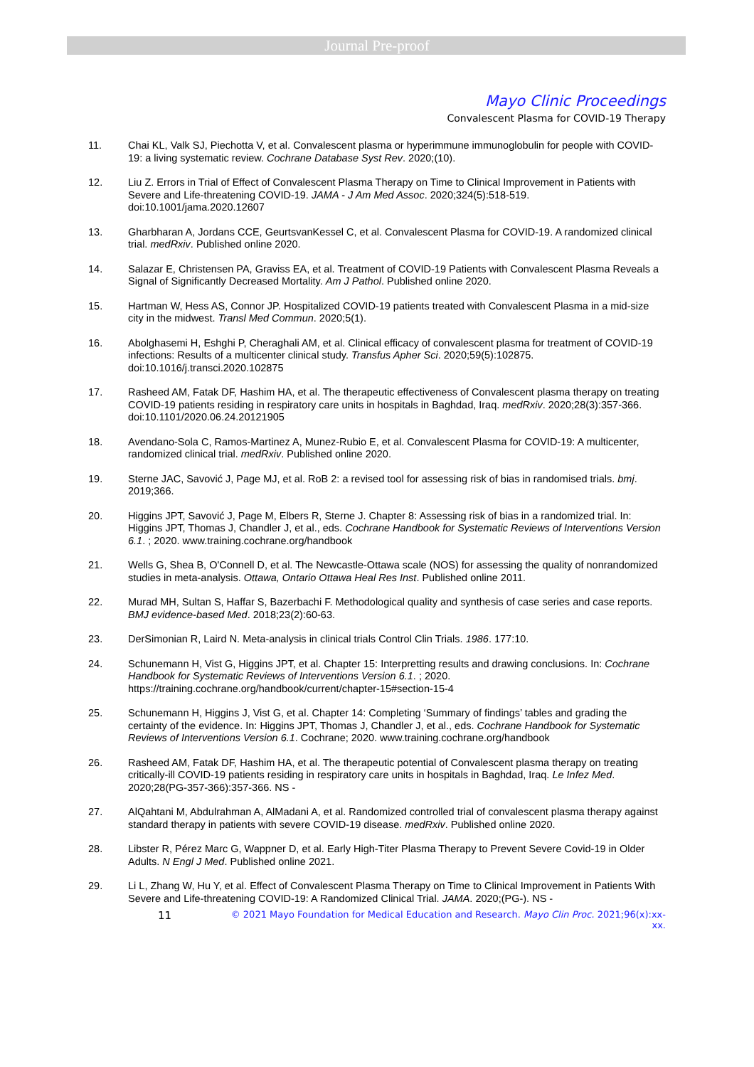Journal Pre-proof
Mayo Clinic Proceedings
Convalescent Plasma for COVID-19 Therapy
11. Chai KL, Valk SJ, Piechotta V, et al. Convalescent plasma or hyperimmune immunoglobulin for people with COVID-19: a living systematic review. Cochrane Database Syst Rev. 2020;(10).
12. Liu Z. Errors in Trial of Effect of Convalescent Plasma Therapy on Time to Clinical Improvement in Patients with Severe and Life-threatening COVID-19. JAMA - J Am Med Assoc. 2020;324(5):518-519. doi:10.1001/jama.2020.12607
13. Gharbharan A, Jordans CCE, GeurtsvanKessel C, et al. Convalescent Plasma for COVID-19. A randomized clinical trial. medRxiv. Published online 2020.
14. Salazar E, Christensen PA, Graviss EA, et al. Treatment of COVID-19 Patients with Convalescent Plasma Reveals a Signal of Significantly Decreased Mortality. Am J Pathol. Published online 2020.
15. Hartman W, Hess AS, Connor JP. Hospitalized COVID-19 patients treated with Convalescent Plasma in a mid-size city in the midwest. Transl Med Commun. 2020;5(1).
16. Abolghasemi H, Eshghi P, Cheraghali AM, et al. Clinical efficacy of convalescent plasma for treatment of COVID-19 infections: Results of a multicenter clinical study. Transfus Apher Sci. 2020;59(5):102875. doi:10.1016/j.transci.2020.102875
17. Rasheed AM, Fatak DF, Hashim HA, et al. The therapeutic effectiveness of Convalescent plasma therapy on treating COVID-19 patients residing in respiratory care units in hospitals in Baghdad, Iraq. medRxiv. 2020;28(3):357-366. doi:10.1101/2020.06.24.20121905
18. Avendano-Sola C, Ramos-Martinez A, Munez-Rubio E, et al. Convalescent Plasma for COVID-19: A multicenter, randomized clinical trial. medRxiv. Published online 2020.
19. Sterne JAC, Savović J, Page MJ, et al. RoB 2: a revised tool for assessing risk of bias in randomised trials. bmj. 2019;366.
20. Higgins JPT, Savović J, Page M, Elbers R, Sterne J. Chapter 8: Assessing risk of bias in a randomized trial. In: Higgins JPT, Thomas J, Chandler J, et al., eds. Cochrane Handbook for Systematic Reviews of Interventions Version 6.1. ; 2020. www.training.cochrane.org/handbook
21. Wells G, Shea B, O'Connell D, et al. The Newcastle-Ottawa scale (NOS) for assessing the quality of nonrandomized studies in meta-analysis. Ottawa, Ontario Ottawa Heal Res Inst. Published online 2011.
22. Murad MH, Sultan S, Haffar S, Bazerbachi F. Methodological quality and synthesis of case series and case reports. BMJ evidence-based Med. 2018;23(2):60-63.
23. DerSimonian R, Laird N. Meta-analysis in clinical trials Control Clin Trials. 1986. 177:10.
24. Schunemann H, Vist G, Higgins JPT, et al. Chapter 15: Interpretting results and drawing conclusions. In: Cochrane Handbook for Systematic Reviews of Interventions Version 6.1. ; 2020. https://training.cochrane.org/handbook/current/chapter-15#section-15-4
25. Schunemann H, Higgins J, Vist G, et al. Chapter 14: Completing ‘Summary of findings’ tables and grading the certainty of the evidence. In: Higgins JPT, Thomas J, Chandler J, et al., eds. Cochrane Handbook for Systematic Reviews of Interventions Version 6.1. Cochrane; 2020. www.training.cochrane.org/handbook
26. Rasheed AM, Fatak DF, Hashim HA, et al. The therapeutic potential of Convalescent plasma therapy on treating critically-ill COVID-19 patients residing in respiratory care units in hospitals in Baghdad, Iraq. Le Infez Med. 2020;28(PG-357-366):357-366. NS -
27. AlQahtani M, Abdulrahman A, AlMadani A, et al. Randomized controlled trial of convalescent plasma therapy against standard therapy in patients with severe COVID-19 disease. medRxiv. Published online 2020.
28. Libster R, Pérez Marc G, Wappner D, et al. Early High-Titer Plasma Therapy to Prevent Severe Covid-19 in Older Adults. N Engl J Med. Published online 2021.
29. Li L, Zhang W, Hu Y, et al. Effect of Convalescent Plasma Therapy on Time to Clinical Improvement in Patients With Severe and Life-threatening COVID-19: A Randomized Clinical Trial. JAMA. 2020;(PG-). NS -
11 © 2021 Mayo Foundation for Medical Education and Research. Mayo Clin Proc. 2021;96(x):xx-xx.